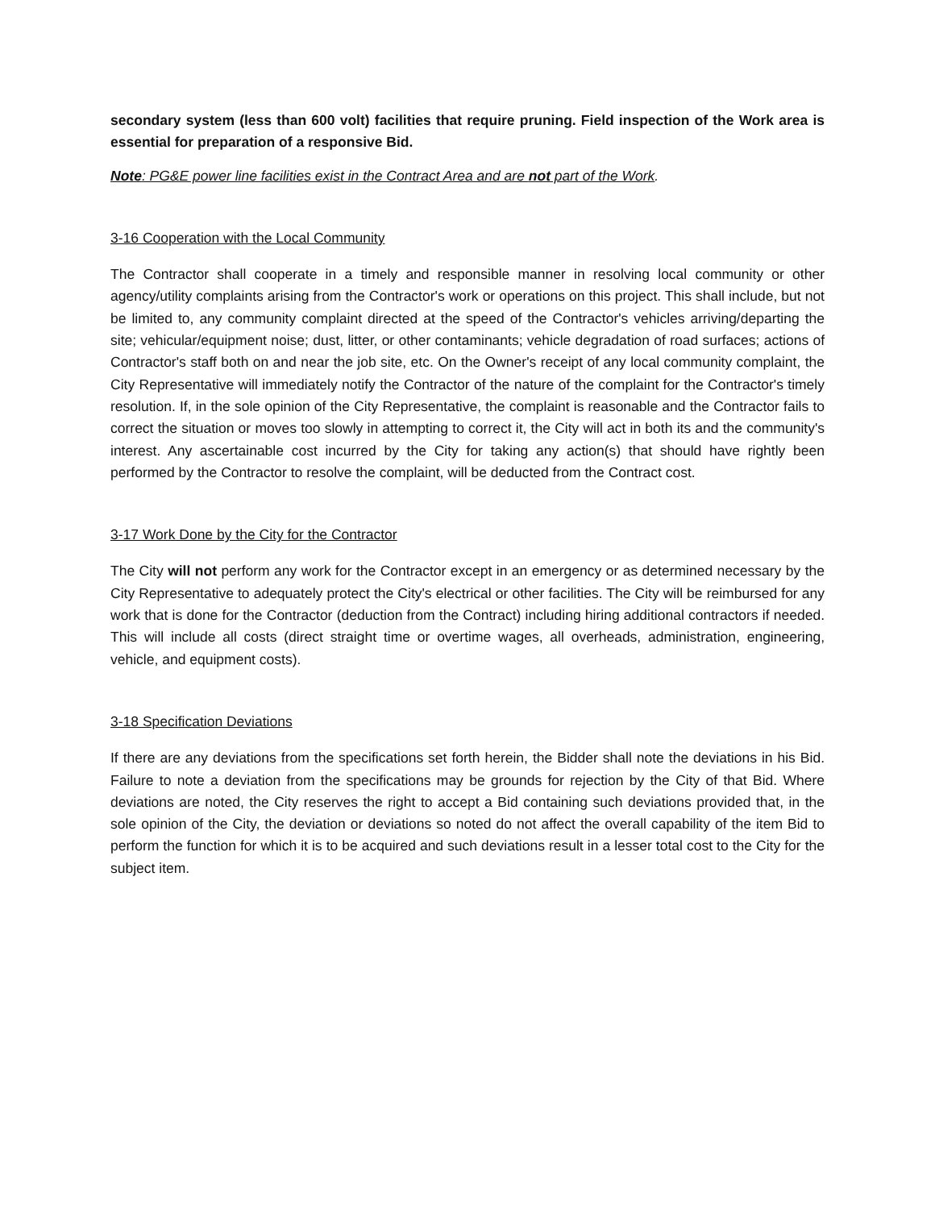secondary system (less than 600 volt) facilities that require pruning. Field inspection of the Work area is essential for preparation of a responsive Bid.
Note: PG&E power line facilities exist in the Contract Area and are not part of the Work.
3-16 Cooperation with the Local Community
The Contractor shall cooperate in a timely and responsible manner in resolving local community or other agency/utility complaints arising from the Contractor's work or operations on this project. This shall include, but not be limited to, any community complaint directed at the speed of the Contractor's vehicles arriving/departing the site; vehicular/equipment noise; dust, litter, or other contaminants; vehicle degradation of road surfaces; actions of Contractor's staff both on and near the job site, etc. On the Owner's receipt of any local community complaint, the City Representative will immediately notify the Contractor of the nature of the complaint for the Contractor's timely resolution. If, in the sole opinion of the City Representative, the complaint is reasonable and the Contractor fails to correct the situation or moves too slowly in attempting to correct it, the City will act in both its and the community's interest. Any ascertainable cost incurred by the City for taking any action(s) that should have rightly been performed by the Contractor to resolve the complaint, will be deducted from the Contract cost.
3-17 Work Done by the City for the Contractor
The City will not perform any work for the Contractor except in an emergency or as determined necessary by the City Representative to adequately protect the City's electrical or other facilities. The City will be reimbursed for any work that is done for the Contractor (deduction from the Contract) including hiring additional contractors if needed. This will include all costs (direct straight time or overtime wages, all overheads, administration, engineering, vehicle, and equipment costs).
3-18 Specification Deviations
If there are any deviations from the specifications set forth herein, the Bidder shall note the deviations in his Bid. Failure to note a deviation from the specifications may be grounds for rejection by the City of that Bid. Where deviations are noted, the City reserves the right to accept a Bid containing such deviations provided that, in the sole opinion of the City, the deviation or deviations so noted do not affect the overall capability of the item Bid to perform the function for which it is to be acquired and such deviations result in a lesser total cost to the City for the subject item.